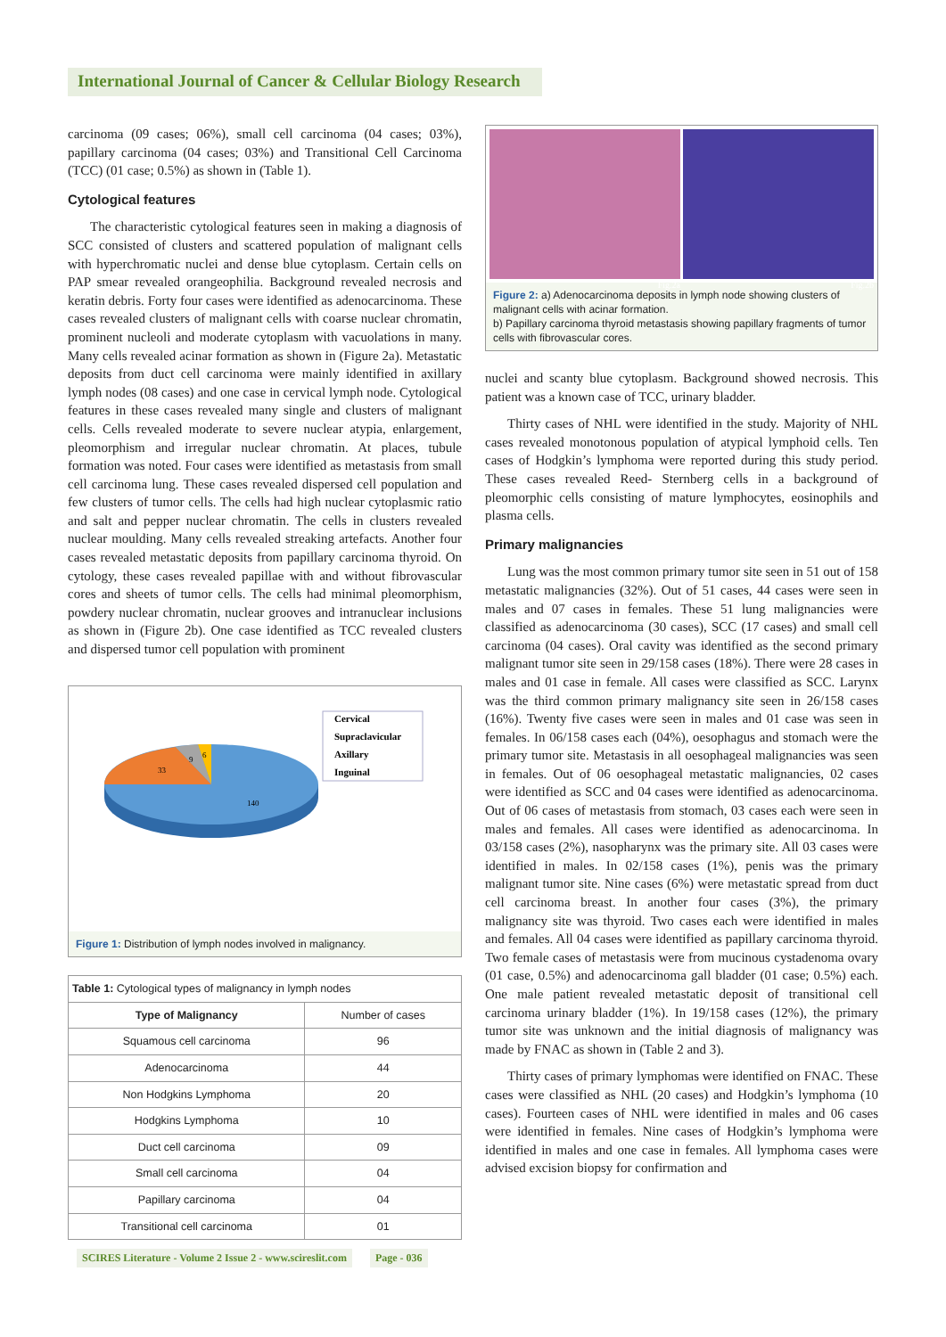International Journal of Cancer & Cellular Biology Research
carcinoma (09 cases; 06%), small cell carcinoma (04 cases; 03%), papillary carcinoma (04 cases; 03%) and Transitional Cell Carcinoma (TCC) (01 case; 0.5%) as shown in (Table 1).
Cytological features
The characteristic cytological features seen in making a diagnosis of SCC consisted of clusters and scattered population of malignant cells with hyperchromatic nuclei and dense blue cytoplasm. Certain cells on PAP smear revealed orangeophilia. Background revealed necrosis and keratin debris. Forty four cases were identified as adenocarcinoma. These cases revealed clusters of malignant cells with coarse nuclear chromatin, prominent nucleoli and moderate cytoplasm with vacuolations in many. Many cells revealed acinar formation as shown in (Figure 2a). Metastatic deposits from duct cell carcinoma were mainly identified in axillary lymph nodes (08 cases) and one case in cervical lymph node. Cytological features in these cases revealed many single and clusters of malignant cells. Cells revealed moderate to severe nuclear atypia, enlargement, pleomorphism and irregular nuclear chromatin. At places, tubule formation was noted. Four cases were identified as metastasis from small cell carcinoma lung. These cases revealed dispersed cell population and few clusters of tumor cells. The cells had high nuclear cytoplasmic ratio and salt and pepper nuclear chromatin. The cells in clusters revealed nuclear moulding. Many cells revealed streaking artefacts. Another four cases revealed metastatic deposits from papillary carcinoma thyroid. On cytology, these cases revealed papillae with and without fibrovascular cores and sheets of tumor cells. The cells had minimal pleomorphism, powdery nuclear chromatin, nuclear grooves and intranuclear inclusions as shown in (Figure 2b). One case identified as TCC revealed clusters and dispersed tumor cell population with prominent
140
33
9
6
Cervical
Supraclavicular
Axillary
Inguinal
Figure 1: Distribution of lymph nodes involved in malignancy.
| Table 1: Cytological types of malignancy in lymph nodes | |
| Type of Malignancy | Number of cases |
| Squamous cell carcinoma | 96 |
| Adenocarcinoma | 44 |
| Non Hodgkins Lymphoma | 20 |
| Hodgkins Lymphoma | 10 |
| Duct cell carcinoma | 09 |
| Small cell carcinoma | 04 |
| Papillary carcinoma | 04 |
| Transitional cell carcinoma | 01 |
Fig.2a
Fig.2b
Figure 2: a) Adenocarcinoma deposits in lymph node showing clusters of malignant cells with acinar formation.
b) Papillary carcinoma thyroid metastasis showing papillary fragments of tumor cells with fibrovascular cores.
nuclei and scanty blue cytoplasm. Background showed necrosis. This patient was a known case of TCC, urinary bladder.
Thirty cases of NHL were identified in the study. Majority of NHL cases revealed monotonous population of atypical lymphoid cells. Ten cases of Hodgkin’s lymphoma were reported during this study period. These cases revealed Reed- Sternberg cells in a background of pleomorphic cells consisting of mature lymphocytes, eosinophils and plasma cells.
Primary malignancies
Lung was the most common primary tumor site seen in 51 out of 158 metastatic malignancies (32%). Out of 51 cases, 44 cases were seen in males and 07 cases in females. These 51 lung malignancies were classified as adenocarcinoma (30 cases), SCC (17 cases) and small cell carcinoma (04 cases). Oral cavity was identified as the second primary malignant tumor site seen in 29/158 cases (18%). There were 28 cases in males and 01 case in female. All cases were classified as SCC. Larynx was the third common primary malignancy site seen in 26/158 cases (16%). Twenty five cases were seen in males and 01 case was seen in females. In 06/158 cases each (04%), oesophagus and stomach were the primary tumor site. Metastasis in all oesophageal malignancies was seen in females. Out of 06 oesophageal metastatic malignancies, 02 cases were identified as SCC and 04 cases were identified as adenocarcinoma. Out of 06 cases of metastasis from stomach, 03 cases each were seen in males and females. All cases were identified as adenocarcinoma. In 03/158 cases (2%), nasopharynx was the primary site. All 03 cases were identified in males. In 02/158 cases (1%), penis was the primary malignant tumor site. Nine cases (6%) were metastatic spread from duct cell carcinoma breast. In another four cases (3%), the primary malignancy site was thyroid. Two cases each were identified in males and females. All 04 cases were identified as papillary carcinoma thyroid. Two female cases of metastasis were from mucinous cystadenoma ovary (01 case, 0.5%) and adenocarcinoma gall bladder (01 case; 0.5%) each. One male patient revealed metastatic deposit of transitional cell carcinoma urinary bladder (1%). In 19/158 cases (12%), the primary tumor site was unknown and the initial diagnosis of malignancy was made by FNAC as shown in (Table 2 and 3).
Thirty cases of primary lymphomas were identified on FNAC. These cases were classified as NHL (20 cases) and Hodgkin’s lymphoma (10 cases). Fourteen cases of NHL were identified in males and 06 cases were identified in females. Nine cases of Hodgkin’s lymphoma were identified in males and one case in females. All lymphoma cases were advised excision biopsy for confirmation and
SCIRES Literature - Volume 2 Issue 2 - www.scireslit.com Page - 036